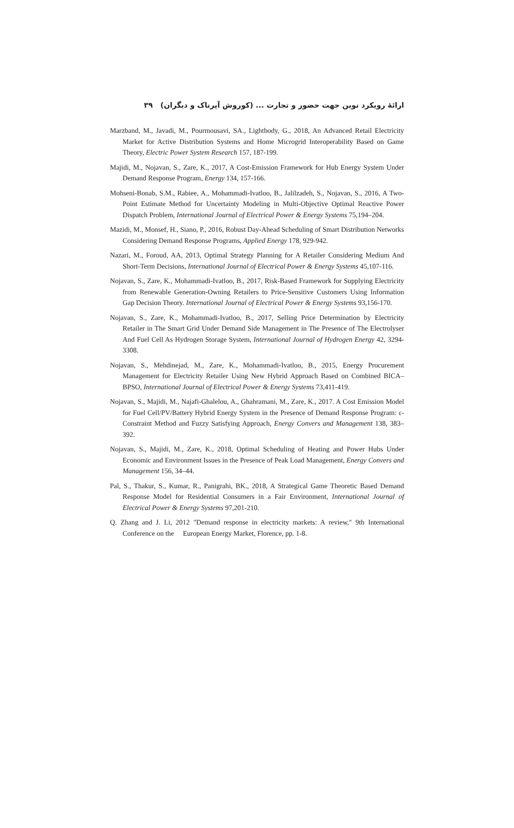ارائهٔ رویکرد نوین جهت حضور و تجارت ... (کوروش آپرناک و دیگران) ۳۹
Marzband, M., Javadi, M., Pourmousavi, SA., Lightbody, G., 2018, An Advanced Retail Electricity Market for Active Distribution Systems and Home Microgrid Interoperability Based on Game Theory, Electric Power System Research 157, 187-199.
Majidi, M., Nojavan, S., Zare, K., 2017, A Cost-Emission Framework for Hub Energy System Under Demand Response Program, Energy 134, 157-166.
Mohseni-Bonab, S.M., Rabiee, A., Mohammadi-Ivatloo, B., Jalilzadeh, S., Nojavan, S., 2016, A Two-Point Estimate Method for Uncertainty Modeling in Multi-Objective Optimal Reactive Power Dispatch Problem, International Journal of Electrical Power & Energy Systems 75,194–204.
Mazidi, M., Monsef, H., Siano, P., 2016, Robust Day-Ahead Scheduling of Smart Distribution Networks Considering Demand Response Programs, Applied Energy 178, 929-942.
Nazari, M., Foroud, AA, 2013, Optimal Strategy Planning for A Retailer Considering Medium And Short-Term Decisions, International Journal of Electrical Power & Energy Systems 45,107-116.
Nojavan, S., Zare, K., Mohammadi-Ivatloo, B., 2017, Risk-Based Framework for Supplying Electricity from Renewable Generation-Owning Retailers to Price-Sensitive Customers Using Information Gap Decision Theory. International Journal of Electrical Power & Energy Systems 93,156-170.
Nojavan, S., Zare, K., Mohammadi-Ivatloo, B., 2017, Selling Price Determination by Electricity Retailer in The Smart Grid Under Demand Side Management in The Presence of The Electrolyser And Fuel Cell As Hydrogen Storage System, International Journal of Hydrogen Energy 42, 3294-3308.
Nojavan, S., Mehdinejad, M., Zare, K., Mohammadi-Ivatloo, B., 2015, Energy Procurement Management for Electricity Retailer Using New Hybrid Approach Based on Combined BICA–BPSO, International Journal of Electrical Power & Energy Systems 73,411-419.
Nojavan, S., Majidi, M., Najafi-Ghalelou, A., Ghahramani, M., Zare, K., 2017. A Cost Emission Model for Fuel Cell/PV/Battery Hybrid Energy System in the Presence of Demand Response Program: ε-Constraint Method and Fuzzy Satisfying Approach, Energy Convers and Management 138, 383–392.
Nojavan, S., Majidi, M., Zare, K., 2018, Optimal Scheduling of Heating and Power Hubs Under Economic and Environment Issues in the Presence of Peak Load Management, Energy Convers and Management 156, 34–44.
Pal, S., Thakur, S., Kumar, R., Panigrahi, BK., 2018, A Strategical Game Theoretic Based Demand Response Model for Residential Consumers in a Fair Environment, International Journal of Electrical Power & Energy Systems 97,201-210.
Q. Zhang and J. Li, 2012 "Demand response in electricity markets: A review," 9th International Conference on the European Energy Market, Florence, pp. 1-8.